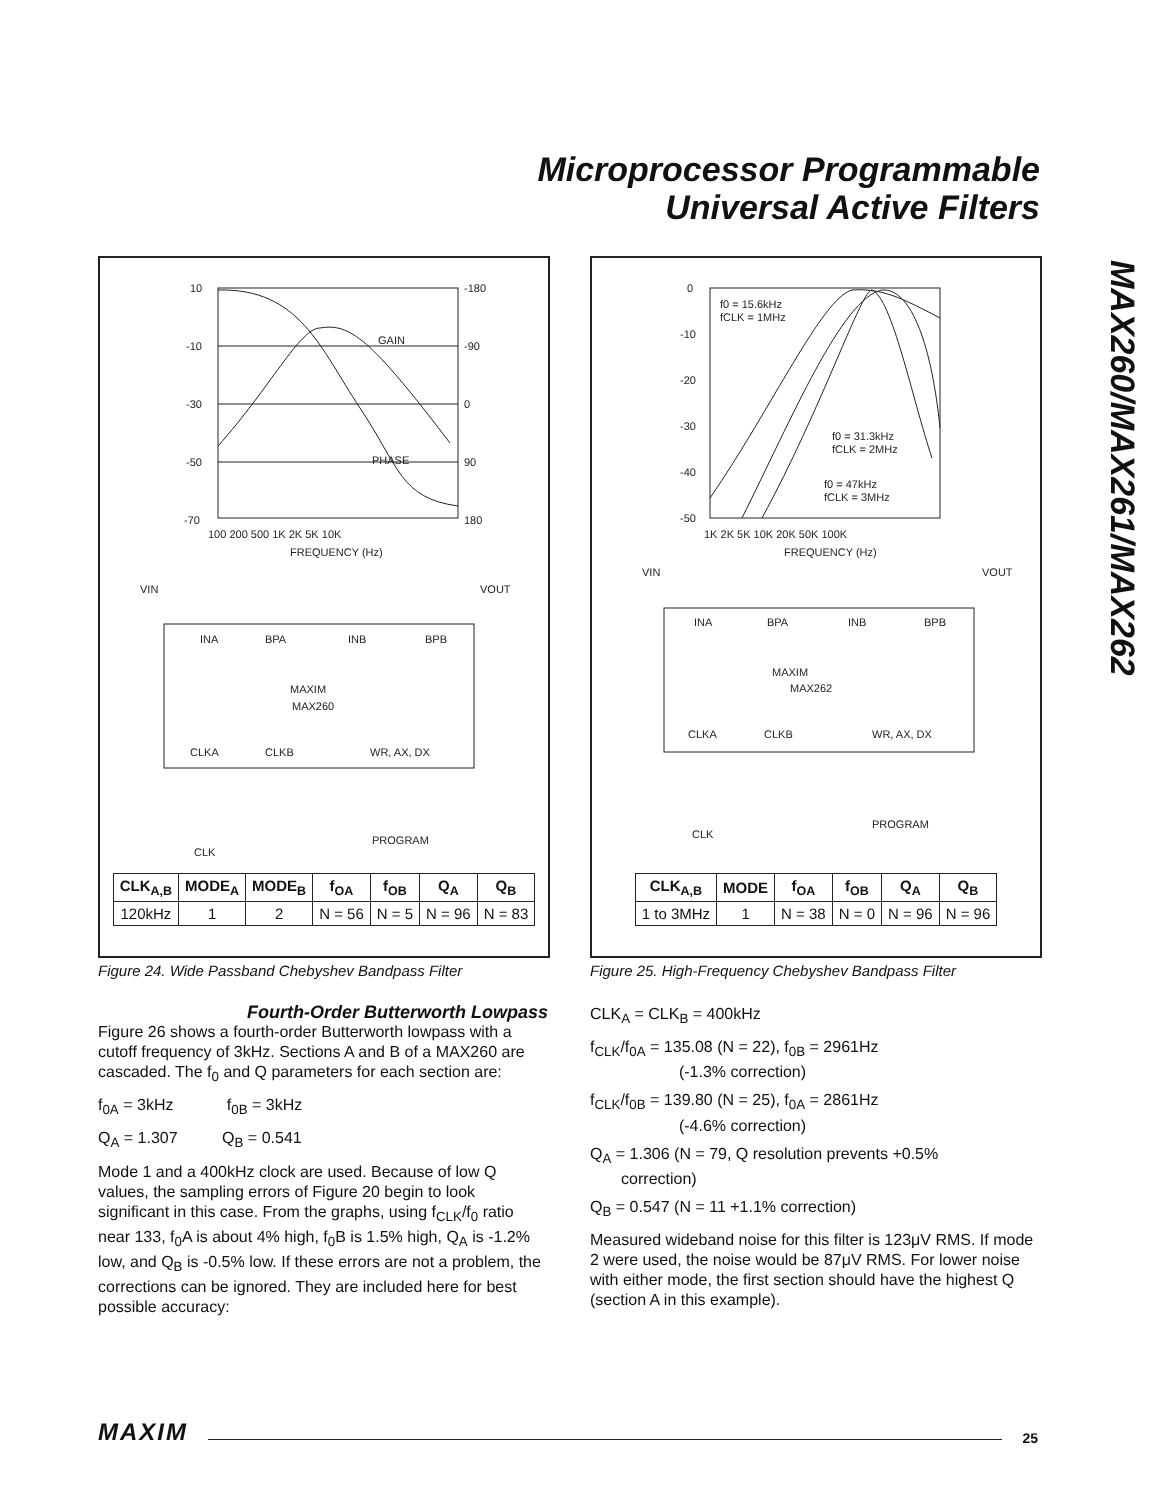Microprocessor Programmable
Universal Active Filters
MAX260/MAX261/MAX262
10
-10
-30
-50
-70
-180
-90
0
90
180
100 200 500 1K 2K 5K 10K
FREQUENCY (Hz)
GAIN
PHASE
VIN
VOUT
INA
BPA
INB
BPB
MAXIM
MAX260
CLKA
CLKB
WR, AX, DX
PROGRAM
CLK
| CLK<sub>A,B</sub> | MODE<sub>A</sub> | MODE<sub>B</sub> | f<sub>OA</sub> | f<sub>OB</sub> | Q<sub>A</sub> | Q<sub>B</sub> |
| --- | --- | --- | --- | --- | --- | --- |
| 120kHz | 1 | 2 | N = 56 | N = 5 | N = 96 | N = 83 |
Figure 24. Wide Passband Chebyshev Bandpass Filter
0
-10
-20
-30
-40
-50
1K 2K 5K 10K 20K 50K 100K
FREQUENCY (Hz)
f0 = 15.6kHz
fCLK = 1MHz
f0 = 31.3kHz
fCLK = 2MHz
f0 = 47kHz
fCLK = 3MHz
VIN
VOUT
INA
BPA
INB
BPB
MAXIM
MAX262
CLKA
CLKB
WR, AX, DX
PROGRAM
CLK
| CLK<sub>A,B</sub> | MODE | f<sub>OA</sub> | f<sub>OB</sub> | Q<sub>A</sub> | Q<sub>B</sub> |
| --- | --- | --- | --- | --- | --- |
| 1 to 3MHz | 1 | N = 38 | N = 0 | N = 96 | N = 96 |
Figure 25. High-Frequency Chebyshev Bandpass Filter
Fourth-Order Butterworth Lowpass
Figure 26 shows a fourth-order Butterworth lowpass with a cutoff frequency of 3kHz. Sections A and B of a MAX260 are cascaded. The f<sub>0</sub> and Q parameters for each section are:
f<sub>0A</sub> = 3kHz f<sub>0B</sub> = 3kHz
Q<sub>A</sub> = 1.307 Q<sub>B</sub> = 0.541
Mode 1 and a 400kHz clock are used. Because of low Q values, the sampling errors of Figure 20 begin to look significant in this case. From the graphs, using f<sub>CLK</sub>/f<sub>0</sub> ratio near 133, f<sub>0</sub>A is about 4% high, f<sub>0</sub>B is 1.5% high, Q<sub>A</sub> is -1.2% low, and Q<sub>B</sub> is -0.5% low. If these errors are not a problem, the corrections can be ignored. They are included here for best possible accuracy:
CLK<sub>A</sub> = CLK<sub>B</sub> = 400kHz
f<sub>CLK</sub>/f<sub>0A</sub> = 135.08 (N = 22), f<sub>0B</sub> = 2961Hz
(-1.3% correction)
f<sub>CLK</sub>/f<sub>0B</sub> = 139.80 (N = 25), f<sub>0A</sub> = 2861Hz
(-4.6% correction)
Q<sub>A</sub> = 1.306 (N = 79, Q resolution prevents +0.5%
correction)
Q<sub>B</sub> = 0.547 (N = 11 +1.1% correction)
Measured wideband noise for this filter is 123μV RMS. If mode 2 were used, the noise would be 87μV RMS. For lower noise with either mode, the first section should have the highest Q (section A in this example).
MAXIM 25